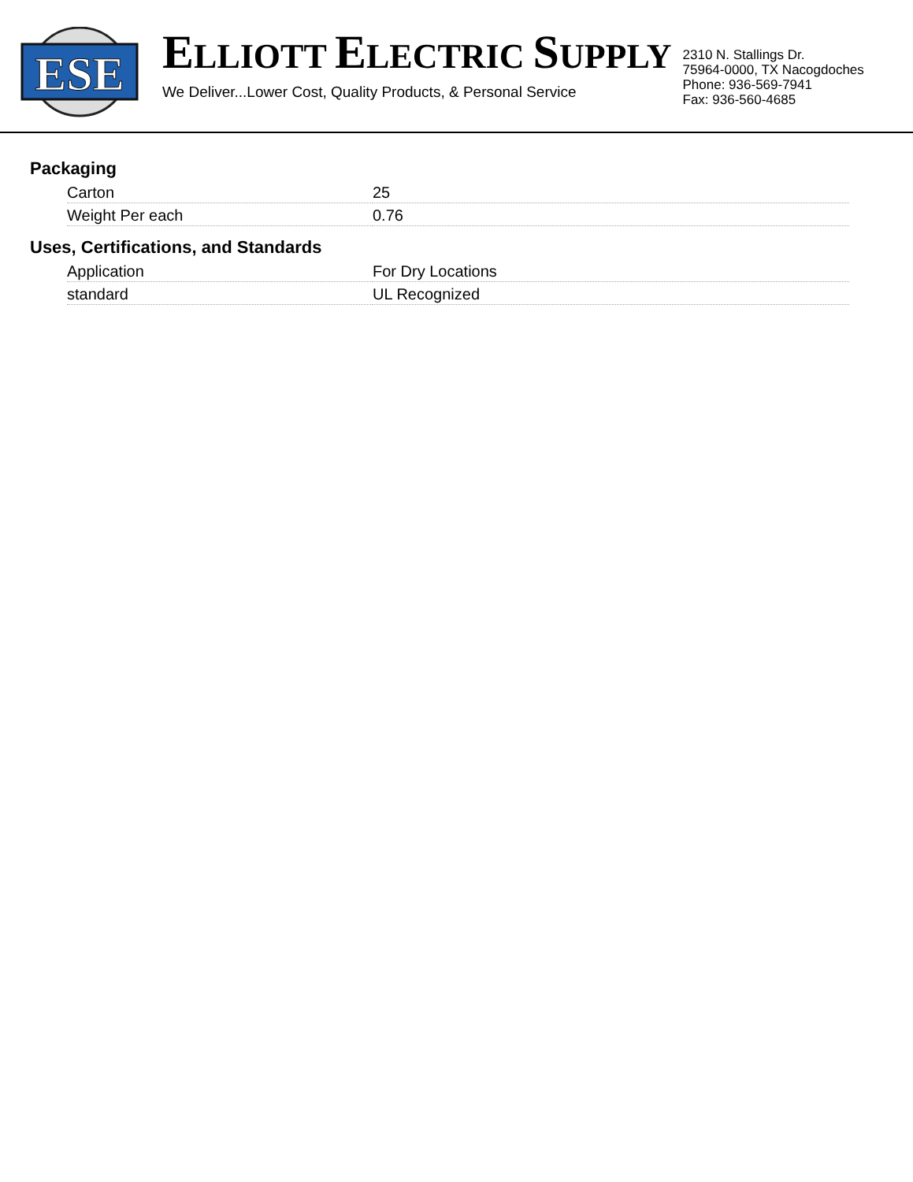ESE
ELLIOTT ELECTRIC SUPPLY
We Deliver...Lower Cost, Quality Products, & Personal Service
2310 N. Stallings Dr.
75964-0000, TX Nacogdoches
Phone: 936-569-7941
Fax: 936-560-4685
Packaging
| Carton | 25 |
| Weight Per each | 0.76 |
Uses, Certifications, and Standards
| Application | For Dry Locations |
| standard | UL Recognized |